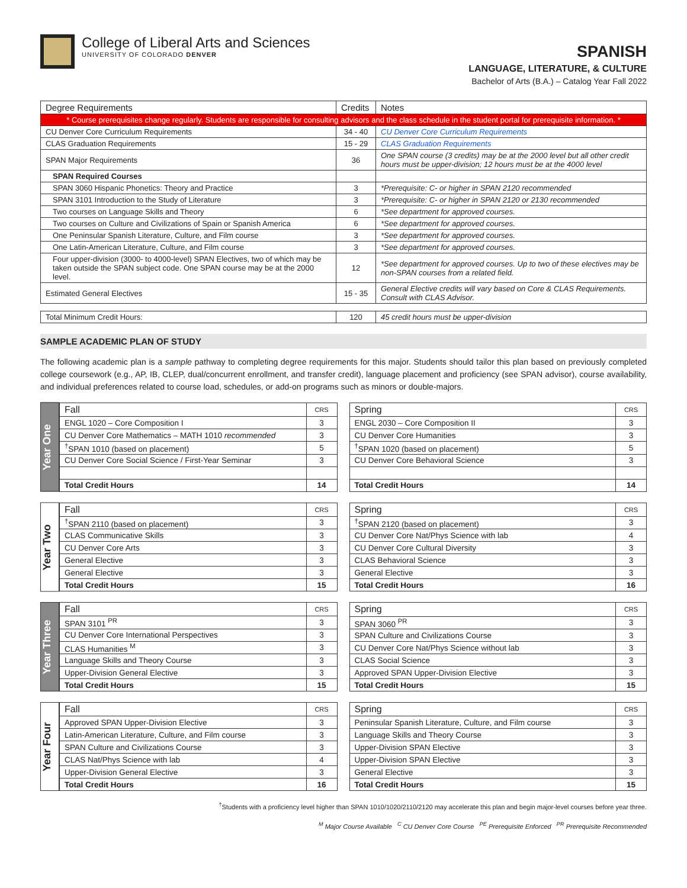College of Liberal Arts and Sciences
UNIVERSITY OF COLORADO DENVER
SPANISH
LANGUAGE, LITERATURE, & CULTURE
Bachelor of Arts (B.A.) – Catalog Year Fall 2022
| Degree Requirements | Credits | Notes |
| --- | --- | --- |
| * Course prerequisites change regularly. Students are responsible for consulting advisors and the class schedule in the student portal for prerequisite information. * | | |
| CU Denver Core Curriculum Requirements | 34 - 40 | CU Denver Core Curriculum Requirements |
| CLAS Graduation Requirements | 15 - 29 | CLAS Graduation Requirements |
| SPAN Major Requirements | 36 | One SPAN course (3 credits) may be at the 2000 level but all other credit hours must be upper-division; 12 hours must be at the 4000 level |
| SPAN Required Courses | | |
| SPAN 3060 Hispanic Phonetics: Theory and Practice | 3 | *Prerequisite: C- or higher in SPAN 2120 recommended |
| SPAN 3101 Introduction to the Study of Literature | 3 | *Prerequisite: C- or higher in SPAN 2120 or 2130 recommended |
| Two courses on Language Skills and Theory | 6 | *See department for approved courses. |
| Two courses on Culture and Civilizations of Spain or Spanish America | 6 | *See department for approved courses. |
| One Peninsular Spanish Literature, Culture, and Film course | 3 | *See department for approved courses. |
| One Latin-American Literature, Culture, and Film course | 3 | *See department for approved courses. |
| Four upper-division (3000- to 4000-level) SPAN Electives, two of which may be taken outside the SPAN subject code. One SPAN course may be at the 2000 level. | 12 | *See department for approved courses. Up to two of these electives may be non-SPAN courses from a related field. |
| Estimated General Electives | 15 - 35 | General Elective credits will vary based on Core & CLAS Requirements. Consult with CLAS Advisor. |
| Total Minimum Credit Hours: | 120 | 45 credit hours must be upper-division |
SAMPLE ACADEMIC PLAN OF STUDY
The following academic plan is a sample pathway to completing degree requirements for this major. Students should tailor this plan based on previously completed college coursework (e.g., AP, IB, CLEP, dual/concurrent enrollment, and transfer credit), language placement and proficiency (see SPAN advisor), course availability, and individual preferences related to course load, schedules, or add-on programs such as minors or double-majors.
Year One
| Fall | CRS |
| --- | --- |
| ENGL 1020 – Core Composition I | 3 |
| CU Denver Core Mathematics – MATH 1010 recommended | 3 |
| <sup>†</sup> SPAN 1010 (based on placement) | 5 |
| CU Denver Core Social Science / First-Year Seminar | 3 |
| Total Credit Hours | 14 |
| Spring | CRS |
| --- | --- |
| ENGL 2030 – Core Composition II | 3 |
| CU Denver Core Humanities | 3 |
| <sup>†</sup> SPAN 1020 (based on placement) | 5 |
| CU Denver Core Behavioral Science | 3 |
| Total Credit Hours | 14 |
Year Two
| Fall | CRS |
| --- | --- |
| <sup>†</sup> SPAN 2110 (based on placement) | 3 |
| CLAS Communicative Skills | 3 |
| CU Denver Core Arts | 3 |
| General Elective | 3 |
| General Elective | 3 |
| Total Credit Hours | 15 |
| Spring | CRS |
| --- | --- |
| <sup>†</sup> SPAN 2120 (based on placement) | 3 |
| CU Denver Core Nat/Phys Science with lab | 4 |
| CU Denver Core Cultural Diversity | 3 |
| CLAS Behavioral Science | 3 |
| General Elective | 3 |
| Total Credit Hours | 16 |
Year Three
| Fall | CRS |
| --- | --- |
| SPAN 3101 <sup>PR</sup> | 3 |
| CU Denver Core International Perspectives | 3 |
| CLAS Humanities <sup>M</sup> | 3 |
| Language Skills and Theory Course | 3 |
| Upper-Division General Elective | 3 |
| Total Credit Hours | 15 |
| Spring | CRS |
| --- | --- |
| SPAN 3060 <sup>PR</sup> | 3 |
| SPAN Culture and Civilizations Course | 3 |
| CU Denver Core Nat/Phys Science without lab | 3 |
| CLAS Social Science | 3 |
| Approved SPAN Upper-Division Elective | 3 |
| Total Credit Hours | 15 |
Year Four
| Fall | CRS |
| --- | --- |
| Approved SPAN Upper-Division Elective | 3 |
| Latin-American Literature, Culture, and Film course | 3 |
| SPAN Culture and Civilizations Course | 3 |
| CLAS Nat/Phys Science with lab | 4 |
| Upper-Division General Elective | 3 |
| Total Credit Hours | 16 |
| Spring | CRS |
| --- | --- |
| Peninsular Spanish Literature, Culture, and Film course | 3 |
| Language Skills and Theory Course | 3 |
| Upper-Division SPAN Elective | 3 |
| Upper-Division SPAN Elective | 3 |
| General Elective | 3 |
| Total Credit Hours | 15 |
<sup>†</sup> Students with a proficiency level higher than SPAN 1010/1020/2110/2120 may accelerate this plan and begin major-level courses before year three.
<sup>M</sup> Major Course Available <sup>C</sup> CU Denver Core Course <sup>PE</sup> Prerequisite Enforced <sup>PR</sup> Prerequisite Recommended